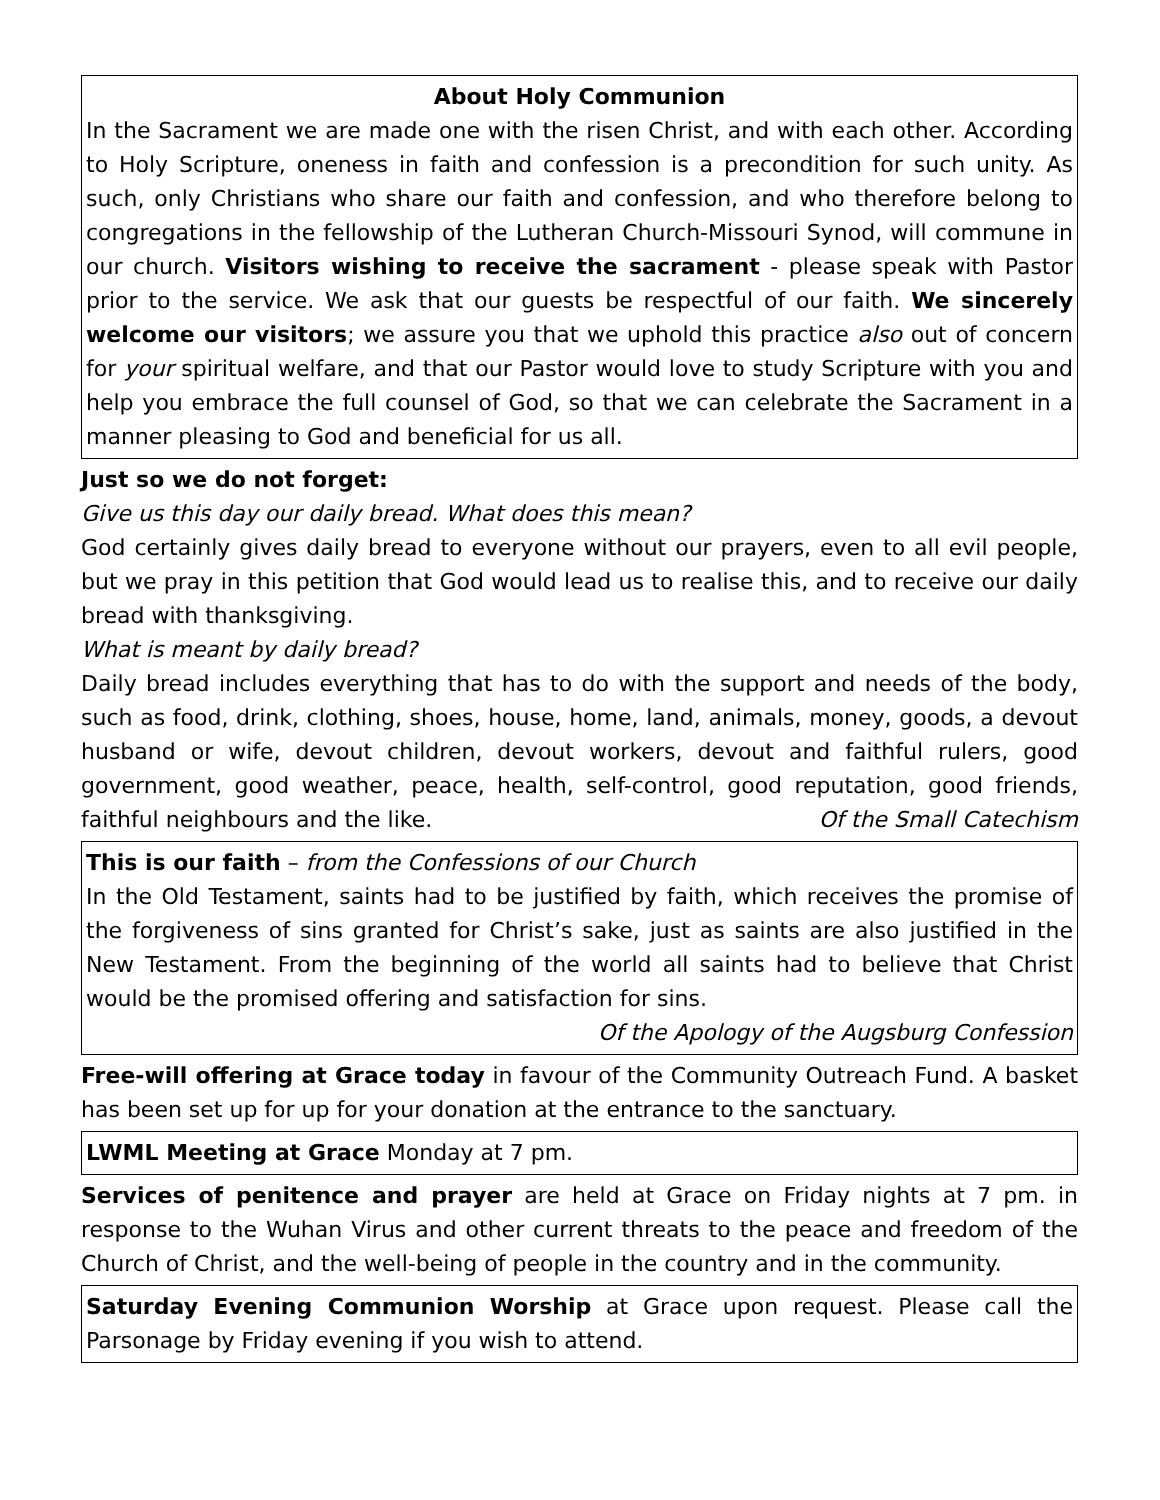About Holy Communion
In the Sacrament we are made one with the risen Christ, and with each other. According to Holy Scripture, oneness in faith and confession is a precondition for such unity. As such, only Christians who share our faith and confession, and who therefore belong to congregations in the fellowship of the Lutheran Church-Missouri Synod, will commune in our church. Visitors wishing to receive the sacrament - please speak with Pastor prior to the service. We ask that our guests be respectful of our faith. We sincerely welcome our visitors; we assure you that we uphold this practice also out of concern for your spiritual welfare, and that our Pastor would love to study Scripture with you and help you embrace the full counsel of God, so that we can celebrate the Sacrament in a manner pleasing to God and beneficial for us all.
Just so we do not forget:
Give us this day our daily bread. What does this mean?
God certainly gives daily bread to everyone without our prayers, even to all evil people, but we pray in this petition that God would lead us to realise this, and to receive our daily bread with thanksgiving.
What is meant by daily bread?
Daily bread includes everything that has to do with the support and needs of the body, such as food, drink, clothing, shoes, house, home, land, animals, money, goods, a devout husband or wife, devout children, devout workers, devout and faithful rulers, good government, good weather, peace, health, self-control, good reputation, good friends, faithful neighbours and the like. Of the Small Catechism
This is our faith – from the Confessions of our Church
In the Old Testament, saints had to be justified by faith, which receives the promise of the forgiveness of sins granted for Christ’s sake, just as saints are also justified in the New Testament. From the beginning of the world all saints had to believe that Christ would be the promised offering and satisfaction for sins.
Of the Apology of the Augsburg Confession
Free-will offering at Grace today in favour of the Community Outreach Fund. A basket has been set up for up for your donation at the entrance to the sanctuary.
LWML Meeting at Grace Monday at 7 pm.
Services of penitence and prayer are held at Grace on Friday nights at 7 pm. in response to the Wuhan Virus and other current threats to the peace and freedom of the Church of Christ, and the well-being of people in the country and in the community.
Saturday Evening Communion Worship at Grace upon request. Please call the Parsonage by Friday evening if you wish to attend.